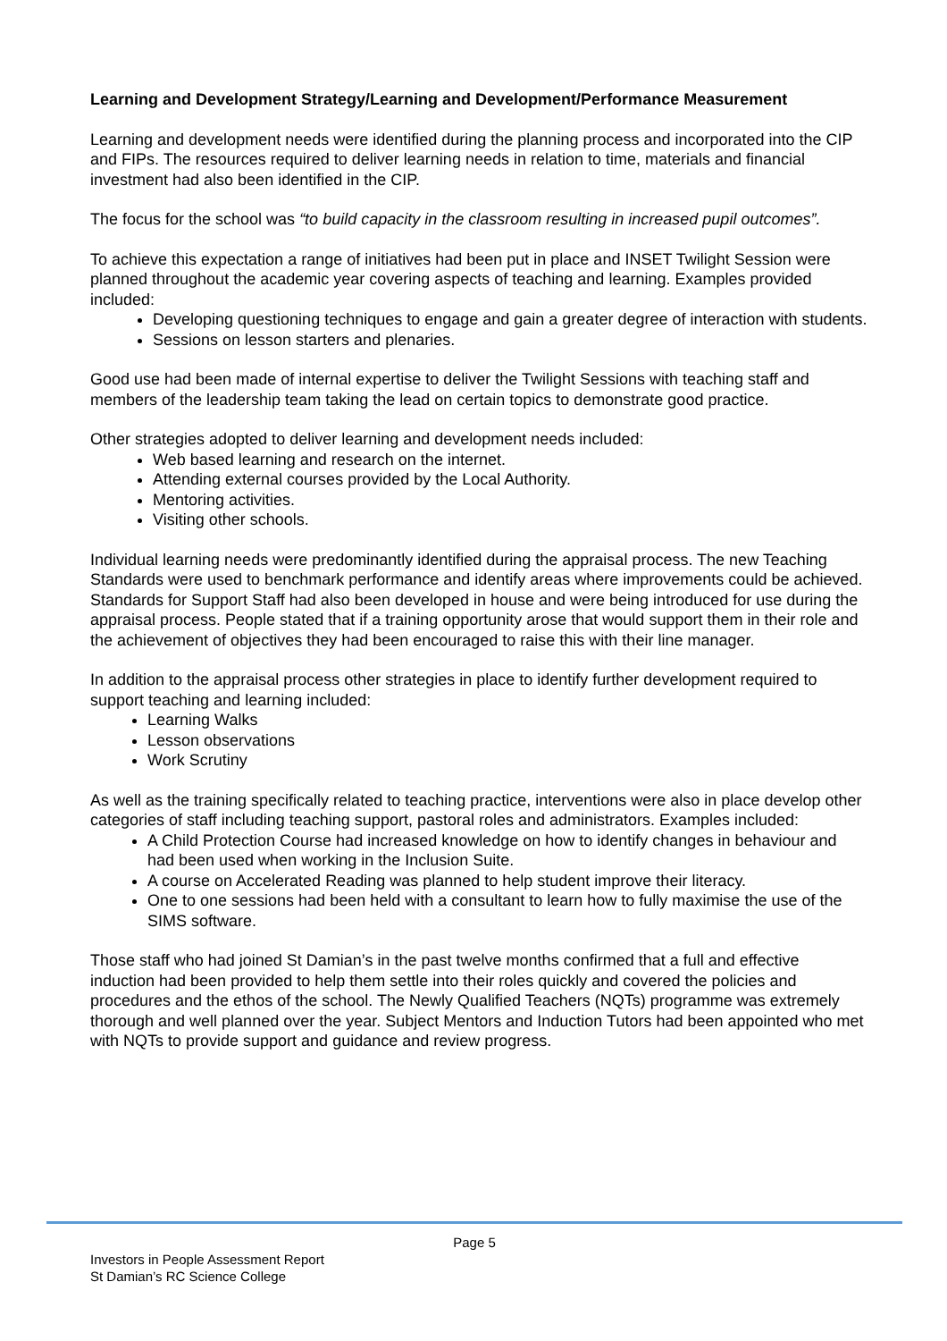Learning and Development Strategy/Learning and Development/Performance Measurement
Learning and development needs were identified during the planning process and incorporated into the CIP and FIPs. The resources required to deliver learning needs in relation to time, materials and financial investment had also been identified in the CIP.
The focus for the school was “to build capacity in the classroom resulting in increased pupil outcomes”.
To achieve this expectation a range of initiatives had been put in place and INSET Twilight Session were planned throughout the academic year covering aspects of teaching and learning. Examples provided included:
Developing questioning techniques to engage and gain a greater degree of interaction with students.
Sessions on lesson starters and plenaries.
Good use had been made of internal expertise to deliver the Twilight Sessions with teaching staff and members of the leadership team taking the lead on certain topics to demonstrate good practice.
Other strategies adopted to deliver learning and development needs included:
Web based learning and research on the internet.
Attending external courses provided by the Local Authority.
Mentoring activities.
Visiting other schools.
Individual learning needs were predominantly identified during the appraisal process. The new Teaching Standards were used to benchmark performance and identify areas where improvements could be achieved. Standards for Support Staff had also been developed in house and were being introduced for use during the appraisal process. People stated that if a training opportunity arose that would support them in their role and the achievement of objectives they had been encouraged to raise this with their line manager.
In addition to the appraisal process other strategies in place to identify further development required to support teaching and learning included:
Learning Walks
Lesson observations
Work Scrutiny
As well as the training specifically related to teaching practice, interventions were also in place develop other categories of staff including teaching support, pastoral roles and administrators. Examples included:
A Child Protection Course had increased knowledge on how to identify changes in behaviour and had been used when working in the Inclusion Suite.
A course on Accelerated Reading was planned to help student improve their literacy.
One to one sessions had been held with a consultant to learn how to fully maximise the use of the SIMS software.
Those staff who had joined St Damian’s in the past twelve months confirmed that a full and effective induction had been provided to help them settle into their roles quickly and covered the policies and procedures and the ethos of the school. The Newly Qualified Teachers (NQTs) programme was extremely thorough and well planned over the year. Subject Mentors and Induction Tutors had been appointed who met with NQTs to provide support and guidance and review progress.
Page 5
Investors in People Assessment Report
St Damian’s RC Science College